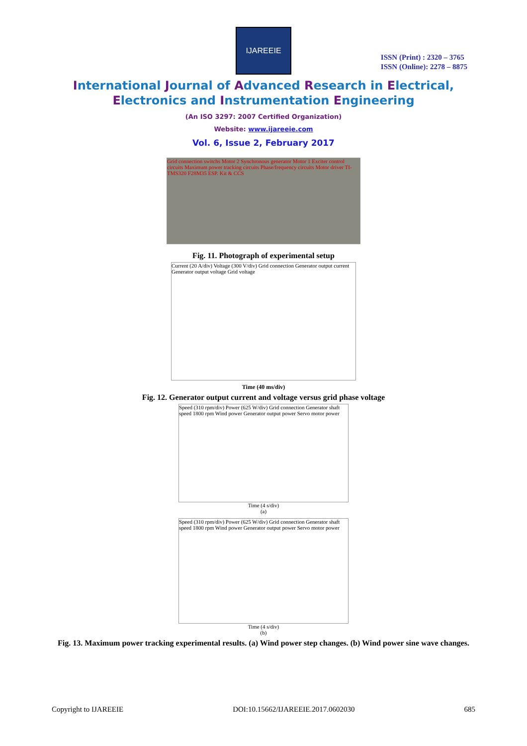IJAREEIE
ISSN (Print) : 2320 – 3765
ISSN (Online): 2278 – 8875
International Journal of Advanced Research in Electrical,
Electronics and Instrumentation Engineering
(An ISO 3297: 2007 Certified Organization)
Website: www.ijareeie.com
Vol. 6, Issue 2, February 2017
Grid connection switchs Motor 2 Synchronous generator Motor 1 Exciter control circuits Maximum power tracking circuits Phase/frequency circuits Motor driver TI-TMS320 F28M35 ESP. Kit & CCS
Fig. 11. Photograph of experimental setup
Current (20 A/div) Voltage (300 V/div) Grid connection Generator output current Generator output voltage Grid voltage
Time (40 ms/div)
Fig. 12. Generator output current and voltage versus grid phase voltage
Speed (310 rpm/div) Power (625 W/div) Grid connection Generator shaft speed 1800 rpm Wind power Generator output power Servo motor power
Time (4 s/div)
(a)
Speed (310 rpm/div) Power (625 W/div) Grid connection Generator shaft speed 1800 rpm Wind power Generator output power Servo motor power
Time (4 s/div)
(b)
Fig. 13. Maximum power tracking experimental results. (a) Wind power step changes. (b) Wind power sine wave changes.
Copyright to IJAREEIE DOI:10.15662/IJAREEIE.2017.0602030 685